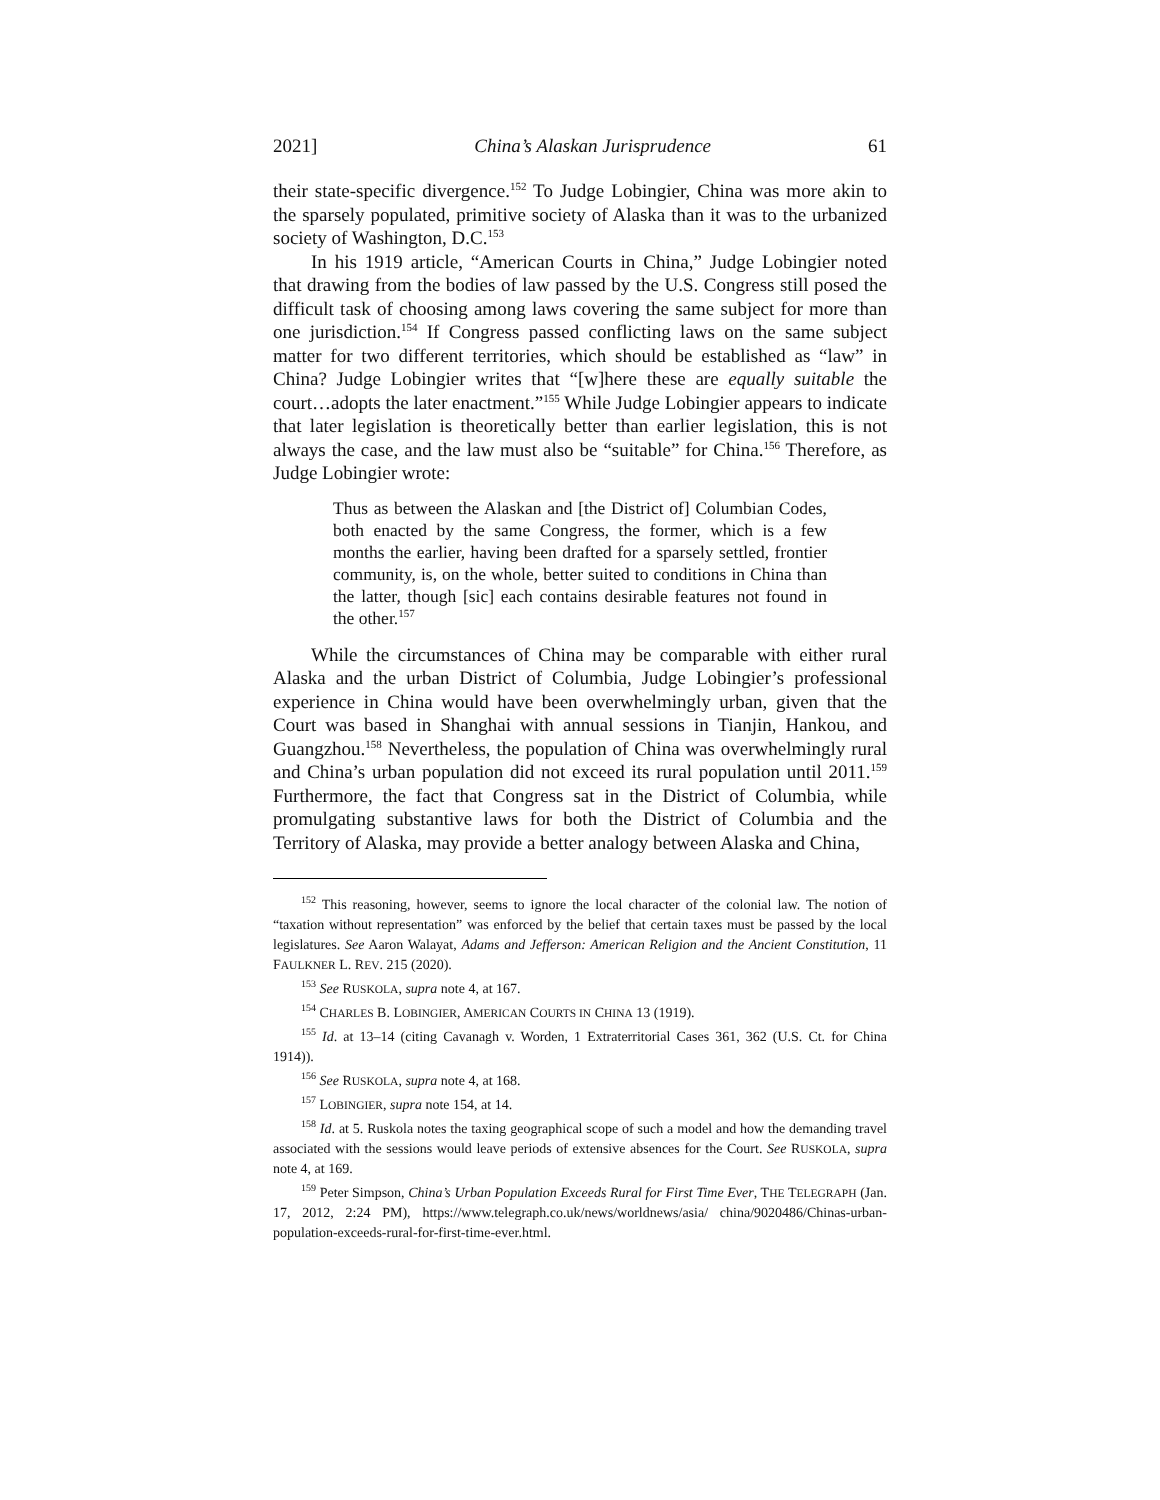2021] China’s Alaskan Jurisprudence 61
their state-specific divergence.<sup>152</sup> To Judge Lobingier, China was more akin to the sparsely populated, primitive society of Alaska than it was to the urbanized society of Washington, D.C.<sup>153</sup>
In his 1919 article, “American Courts in China,” Judge Lobingier noted that drawing from the bodies of law passed by the U.S. Congress still posed the difficult task of choosing among laws covering the same subject for more than one jurisdiction.<sup>154</sup> If Congress passed conflicting laws on the same subject matter for two different territories, which should be established as “law” in China? Judge Lobingier writes that “[w]here these are equally suitable the court…adopts the later enactment.”<sup>155</sup> While Judge Lobingier appears to indicate that later legislation is theoretically better than earlier legislation, this is not always the case, and the law must also be “suitable” for China.<sup>156</sup> Therefore, as Judge Lobingier wrote:
Thus as between the Alaskan and [the District of] Columbian Codes, both enacted by the same Congress, the former, which is a few months the earlier, having been drafted for a sparsely settled, frontier community, is, on the whole, better suited to conditions in China than the latter, though [sic] each contains desirable features not found in the other.<sup>157</sup>
While the circumstances of China may be comparable with either rural Alaska and the urban District of Columbia, Judge Lobingier’s professional experience in China would have been overwhelmingly urban, given that the Court was based in Shanghai with annual sessions in Tianjin, Hankou, and Guangzhou.<sup>158</sup> Nevertheless, the population of China was overwhelmingly rural and China’s urban population did not exceed its rural population until 2011.<sup>159</sup> Furthermore, the fact that Congress sat in the District of Columbia, while promulgating substantive laws for both the District of Columbia and the Territory of Alaska, may provide a better analogy between Alaska and China,
<sup>152</sup> This reasoning, however, seems to ignore the local character of the colonial law. The notion of “taxation without representation” was enforced by the belief that certain taxes must be passed by the local legislatures. See Aaron Walayat, Adams and Jefferson: American Religion and the Ancient Constitution, 11 FAULKNER L. REV. 215 (2020).
<sup>153</sup> See RUSKOLA, supra note 4, at 167.
<sup>154</sup> CHARLES B. LOBINGIER, AMERICAN COURTS IN CHINA 13 (1919).
<sup>155</sup> Id. at 13–14 (citing Cavanagh v. Worden, 1 Extraterritorial Cases 361, 362 (U.S. Ct. for China 1914)).
<sup>156</sup> See RUSKOLA, supra note 4, at 168.
<sup>157</sup> LOBINGIER, supra note 154, at 14.
<sup>158</sup> Id. at 5. Ruskola notes the taxing geographical scope of such a model and how the demanding travel associated with the sessions would leave periods of extensive absences for the Court. See RUSKOLA, supra note 4, at 169.
<sup>159</sup> Peter Simpson, China’s Urban Population Exceeds Rural for First Time Ever, THE TELEGRAPH (Jan. 17, 2012, 2:24 PM), https://www.telegraph.co.uk/news/worldnews/asia/ china/9020486/Chinas-urban-population-exceeds-rural-for-first-time-ever.html.